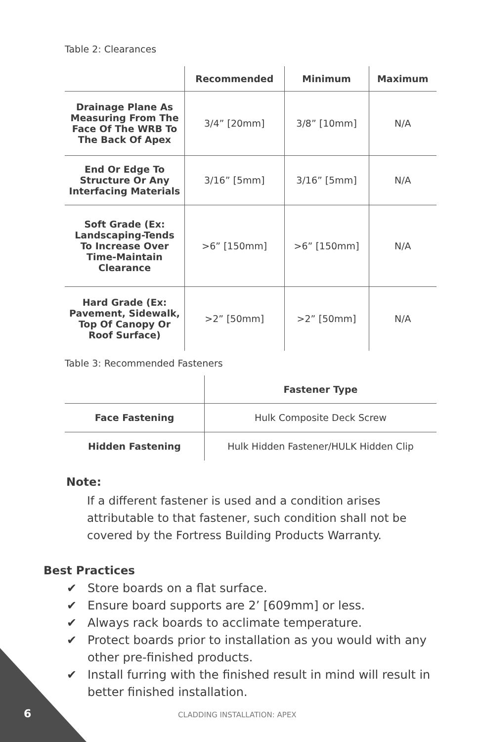Table 2: Clearances
| | Recommended | Minimum | Maximum |
| --- | --- | --- | --- |
| Drainage Plane As Measuring From The Face Of The WRB To The Back Of Apex | 3/4” [20mm] | 3/8” [10mm] | N/A |
| End Or Edge To Structure Or Any Interfacing Materials | 3/16” [5mm] | 3/16” [5mm] | N/A |
| Soft Grade (Ex: Landscaping-Tends To Increase Over Time-Maintain Clearance | >6” [150mm] | >6” [150mm] | N/A |
| Hard Grade (Ex: Pavement, Sidewalk, Top Of Canopy Or Roof Surface) | >2” [50mm] | >2” [50mm] | N/A |
Table 3: Recommended Fasteners
| | Fastener Type |
| --- | --- |
| Face Fastening | Hulk Composite Deck Screw |
| Hidden Fastening | Hulk Hidden Fastener/HULK Hidden Clip |
Note:
If a different fastener is used and a condition arises attributable to that fastener, such condition shall not be covered by the Fortress Building Products Warranty.
Best Practices
✔ Store boards on a flat surface.
✔ Ensure board supports are 2’ [609mm] or less.
✔ Always rack boards to acclimate temperature.
✔ Protect boards prior to installation as you would with any other pre-finished products.
✔ Install furring with the finished result in mind will result in better finished installation.
6 CLADDING INSTALLATION: APEX